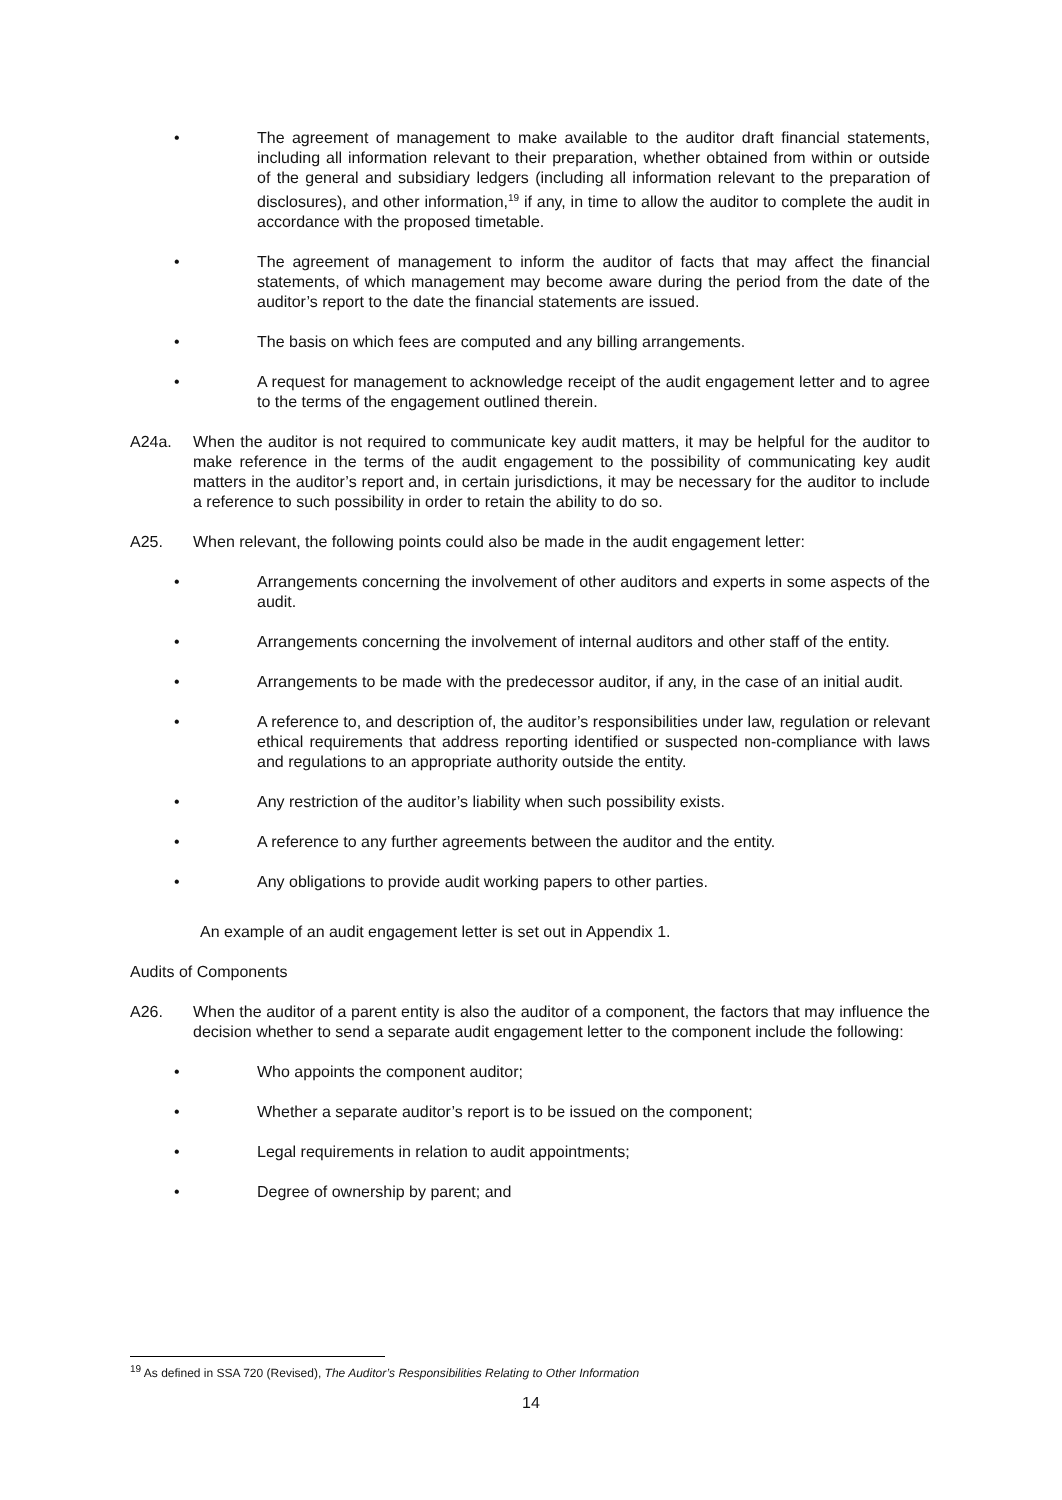• The agreement of management to make available to the auditor draft financial statements, including all information relevant to their preparation, whether obtained from within or outside of the general and subsidiary ledgers (including all information relevant to the preparation of disclosures), and other information,<sup>19</sup> if any, in time to allow the auditor to complete the audit in accordance with the proposed timetable.
• The agreement of management to inform the auditor of facts that may affect the financial statements, of which management may become aware during the period from the date of the auditor’s report to the date the financial statements are issued.
• The basis on which fees are computed and any billing arrangements.
• A request for management to acknowledge receipt of the audit engagement letter and to agree to the terms of the engagement outlined therein.
A24a. When the auditor is not required to communicate key audit matters, it may be helpful for the auditor to make reference in the terms of the audit engagement to the possibility of communicating key audit matters in the auditor’s report and, in certain jurisdictions, it may be necessary for the auditor to include a reference to such possibility in order to retain the ability to do so.
A25. When relevant, the following points could also be made in the audit engagement letter:
• Arrangements concerning the involvement of other auditors and experts in some aspects of the audit.
• Arrangements concerning the involvement of internal auditors and other staff of the entity.
• Arrangements to be made with the predecessor auditor, if any, in the case of an initial audit.
• A reference to, and description of, the auditor’s responsibilities under law, regulation or relevant ethical requirements that address reporting identified or suspected non-compliance with laws and regulations to an appropriate authority outside the entity.
• Any restriction of the auditor’s liability when such possibility exists.
• A reference to any further agreements between the auditor and the entity.
• Any obligations to provide audit working papers to other parties.
An example of an audit engagement letter is set out in Appendix 1.
Audits of Components
A26. When the auditor of a parent entity is also the auditor of a component, the factors that may influence the decision whether to send a separate audit engagement letter to the component include the following:
• Who appoints the component auditor;
• Whether a separate auditor’s report is to be issued on the component;
• Legal requirements in relation to audit appointments;
• Degree of ownership by parent; and
<sup>19</sup> As defined in SSA 720 (Revised), The Auditor’s Responsibilities Relating to Other Information
14